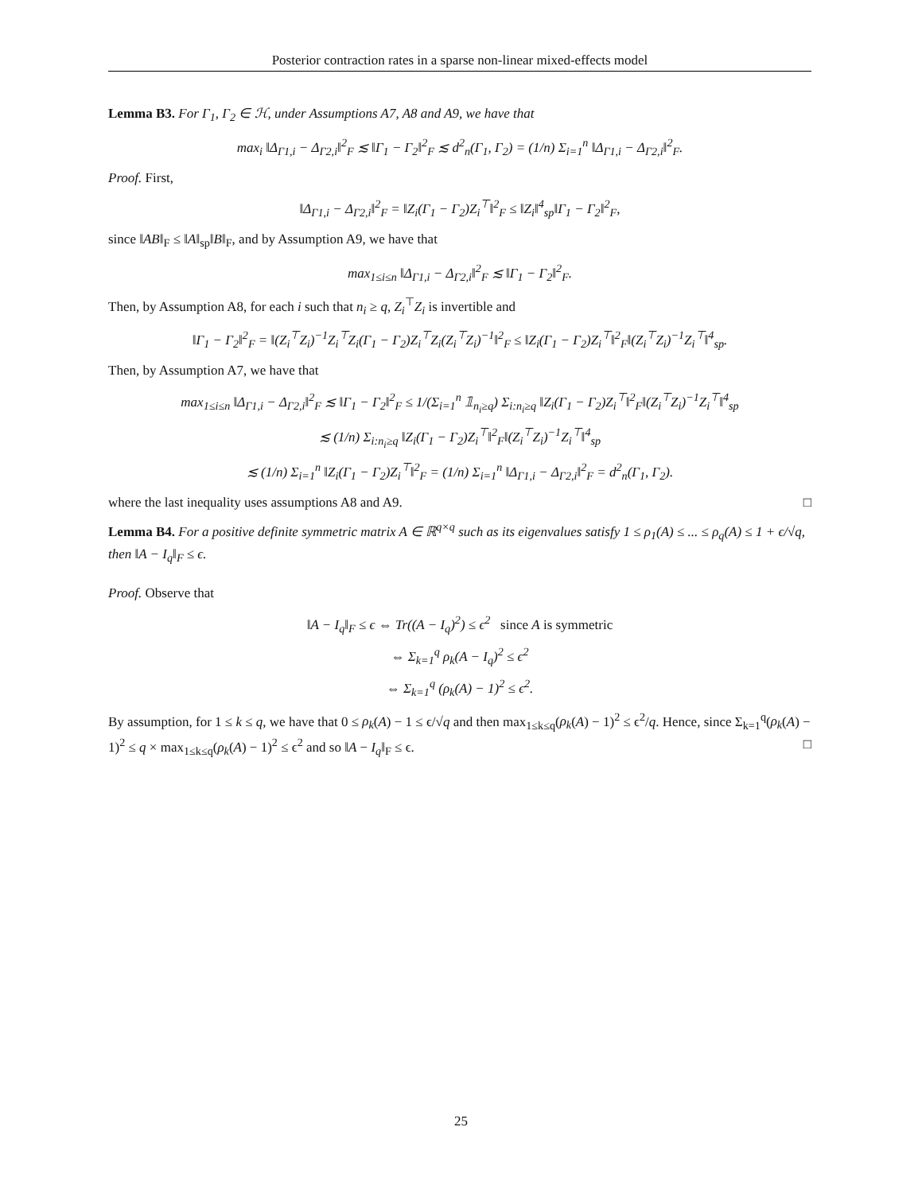Posterior contraction rates in a sparse non-linear mixed-effects model
Lemma B3. For Γ<sub>1</sub>, Γ<sub>2</sub> ∈ ℋ, under Assumptions A7, A8 and A9, we have that
max<sub>i</sub> ‖Δ<sub>Γ1,i</sub> − Δ<sub>Γ2,i</sub>‖<sup>2</sup><sub>F</sub> ≲ ‖Γ<sub>1</sub> − Γ<sub>2</sub>‖<sup>2</sup><sub>F</sub> ≲ d<sup>2</sup><sub>n</sub>(Γ<sub>1</sub>, Γ<sub>2</sub>) = (1/n) Σ<sub>i=1</sub><sup>n</sup> ‖Δ<sub>Γ1,i</sub> − Δ<sub>Γ2,i</sub>‖<sup>2</sup><sub>F</sub>.
Proof. First,
‖Δ<sub>Γ1,i</sub> − Δ<sub>Γ2,i</sub>‖<sup>2</sup><sub>F</sub> = ‖Z<sub>i</sub>(Γ<sub>1</sub> − Γ<sub>2</sub>)Z<sub>i</sub><sup>⊤</sup>‖<sup>2</sup><sub>F</sub> ≤ ‖Z<sub>i</sub>‖<sup>4</sup><sub>sp</sub>‖Γ<sub>1</sub> − Γ<sub>2</sub>‖<sup>2</sup><sub>F</sub>,
since ‖AB‖<sub>F</sub> ≤ ‖A‖<sub>sp</sub>‖B‖<sub>F</sub>, and by Assumption A9, we have that
max<sub>1≤i≤n</sub> ‖Δ<sub>Γ1,i</sub> − Δ<sub>Γ2,i</sub>‖<sup>2</sup><sub>F</sub> ≲ ‖Γ<sub>1</sub> − Γ<sub>2</sub>‖<sup>2</sup><sub>F</sub>.
Then, by Assumption A8, for each i such that n<sub>i</sub> ≥ q, Z<sub>i</sub><sup>⊤</sup>Z<sub>i</sub> is invertible and
‖Γ<sub>1</sub> − Γ<sub>2</sub>‖<sup>2</sup><sub>F</sub> = ‖(Z<sub>i</sub><sup>⊤</sup>Z<sub>i</sub>)<sup>−1</sup>Z<sub>i</sub><sup>⊤</sup>Z<sub>i</sub>(Γ<sub>1</sub> − Γ<sub>2</sub>)Z<sub>i</sub><sup>⊤</sup>Z<sub>i</sub>(Z<sub>i</sub><sup>⊤</sup>Z<sub>i</sub>)<sup>−1</sup>‖<sup>2</sup><sub>F</sub> ≤ ‖Z<sub>i</sub>(Γ<sub>1</sub> − Γ<sub>2</sub>)Z<sub>i</sub><sup>⊤</sup>‖<sup>2</sup><sub>F</sub>‖(Z<sub>i</sub><sup>⊤</sup>Z<sub>i</sub>)<sup>−1</sup>Z<sub>i</sub><sup>⊤</sup>‖<sup>4</sup><sub>sp</sub>.
Then, by Assumption A7, we have that
max<sub>1≤i≤n</sub> ‖Δ<sub>Γ1,i</sub> − Δ<sub>Γ2,i</sub>‖<sup>2</sup><sub>F</sub> ≲ ‖Γ<sub>1</sub> − Γ<sub>2</sub>‖<sup>2</sup><sub>F</sub> ≤ 1/(Σ<sub>i=1</sub><sup>n</sup> 𝟙<sub>n<sub>i</sub>≥q</sub>) Σ<sub>i:n<sub>i</sub>≥q</sub> ‖Z<sub>i</sub>(Γ<sub>1</sub> − Γ<sub>2</sub>)Z<sub>i</sub><sup>⊤</sup>‖<sup>2</sup><sub>F</sub>‖(Z<sub>i</sub><sup>⊤</sup>Z<sub>i</sub>)<sup>−1</sup>Z<sub>i</sub><sup>⊤</sup>‖<sup>4</sup><sub>sp</sub>
≲ (1/n) Σ<sub>i:n<sub>i</sub>≥q</sub> ‖Z<sub>i</sub>(Γ<sub>1</sub> − Γ<sub>2</sub>)Z<sub>i</sub><sup>⊤</sup>‖<sup>2</sup><sub>F</sub>‖(Z<sub>i</sub><sup>⊤</sup>Z<sub>i</sub>)<sup>−1</sup>Z<sub>i</sub><sup>⊤</sup>‖<sup>4</sup><sub>sp</sub>
≲ (1/n) Σ<sub>i=1</sub><sup>n</sup> ‖Z<sub>i</sub>(Γ<sub>1</sub> − Γ<sub>2</sub>)Z<sub>i</sub><sup>⊤</sup>‖<sup>2</sup><sub>F</sub> = (1/n) Σ<sub>i=1</sub><sup>n</sup> ‖Δ<sub>Γ1,i</sub> − Δ<sub>Γ2,i</sub>‖<sup>2</sup><sub>F</sub> = d<sup>2</sup><sub>n</sub>(Γ<sub>1</sub>, Γ<sub>2</sub>).
where the last inequality uses assumptions A8 and A9. □
Lemma B4. For a positive definite symmetric matrix A ∈ ℝ<sup>q×q</sup> such as its eigenvalues satisfy 1 ≤ ρ<sub>1</sub>(A) ≤ ... ≤ ρ<sub>q</sub>(A) ≤ 1 + ϵ/√q, then ‖A − I<sub>q</sub>‖<sub>F</sub> ≤ ϵ.
Proof. Observe that
‖A − I<sub>q</sub>‖<sub>F</sub> ≤ ϵ ⇔ Tr((A − I<sub>q</sub>)<sup>2</sup>) ≤ ϵ<sup>2</sup> since A is symmetric
⇔ Σ<sub>k=1</sub><sup>q</sup> ρ<sub>k</sub>(A − I<sub>q</sub>)<sup>2</sup> ≤ ϵ<sup>2</sup>
⇔ Σ<sub>k=1</sub><sup>q</sup> (ρ<sub>k</sub>(A) − 1)<sup>2</sup> ≤ ϵ<sup>2</sup>.
By assumption, for 1 ≤ k ≤ q, we have that 0 ≤ ρ<sub>k</sub>(A) − 1 ≤ ϵ/√q and then max<sub>1≤k≤q</sub>(ρ<sub>k</sub>(A) − 1)<sup>2</sup> ≤ ϵ<sup>2</sup>/q. Hence, since Σ<sub>k=1</sub><sup>q</sup>(ρ<sub>k</sub>(A) − 1)<sup>2</sup> ≤ q × max<sub>1≤k≤q</sub>(ρ<sub>k</sub>(A) − 1)<sup>2</sup> ≤ ϵ<sup>2</sup> and so ‖A − I<sub>q</sub>‖<sub>F</sub> ≤ ϵ. □
25